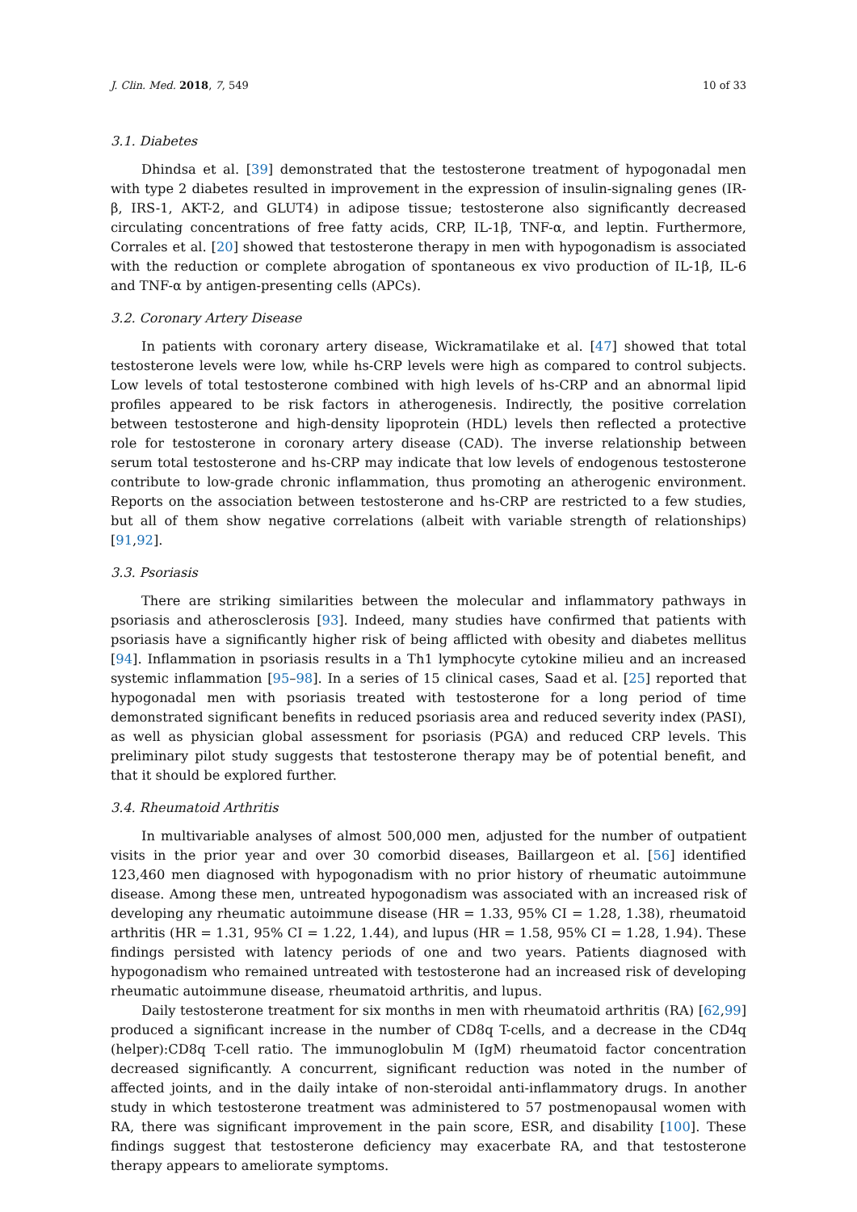J. Clin. Med. 2018, 7, 549 10 of 33
3.1. Diabetes
Dhindsa et al. [39] demonstrated that the testosterone treatment of hypogonadal men with type 2 diabetes resulted in improvement in the expression of insulin-signaling genes (IR-β, IRS-1, AKT-2, and GLUT4) in adipose tissue; testosterone also significantly decreased circulating concentrations of free fatty acids, CRP, IL-1β, TNF-α, and leptin. Furthermore, Corrales et al. [20] showed that testosterone therapy in men with hypogonadism is associated with the reduction or complete abrogation of spontaneous ex vivo production of IL-1β, IL-6 and TNF-α by antigen-presenting cells (APCs).
3.2. Coronary Artery Disease
In patients with coronary artery disease, Wickramatilake et al. [47] showed that total testosterone levels were low, while hs-CRP levels were high as compared to control subjects. Low levels of total testosterone combined with high levels of hs-CRP and an abnormal lipid profiles appeared to be risk factors in atherogenesis. Indirectly, the positive correlation between testosterone and high-density lipoprotein (HDL) levels then reflected a protective role for testosterone in coronary artery disease (CAD). The inverse relationship between serum total testosterone and hs-CRP may indicate that low levels of endogenous testosterone contribute to low-grade chronic inflammation, thus promoting an atherogenic environment. Reports on the association between testosterone and hs-CRP are restricted to a few studies, but all of them show negative correlations (albeit with variable strength of relationships) [91,92].
3.3. Psoriasis
There are striking similarities between the molecular and inflammatory pathways in psoriasis and atherosclerosis [93]. Indeed, many studies have confirmed that patients with psoriasis have a significantly higher risk of being afflicted with obesity and diabetes mellitus [94]. Inflammation in psoriasis results in a Th1 lymphocyte cytokine milieu and an increased systemic inflammation [95–98]. In a series of 15 clinical cases, Saad et al. [25] reported that hypogonadal men with psoriasis treated with testosterone for a long period of time demonstrated significant benefits in reduced psoriasis area and reduced severity index (PASI), as well as physician global assessment for psoriasis (PGA) and reduced CRP levels. This preliminary pilot study suggests that testosterone therapy may be of potential benefit, and that it should be explored further.
3.4. Rheumatoid Arthritis
In multivariable analyses of almost 500,000 men, adjusted for the number of outpatient visits in the prior year and over 30 comorbid diseases, Baillargeon et al. [56] identified 123,460 men diagnosed with hypogonadism with no prior history of rheumatic autoimmune disease. Among these men, untreated hypogonadism was associated with an increased risk of developing any rheumatic autoimmune disease (HR = 1.33, 95% CI = 1.28, 1.38), rheumatoid arthritis (HR = 1.31, 95% CI = 1.22, 1.44), and lupus (HR = 1.58, 95% CI = 1.28, 1.94). These findings persisted with latency periods of one and two years. Patients diagnosed with hypogonadism who remained untreated with testosterone had an increased risk of developing rheumatic autoimmune disease, rheumatoid arthritis, and lupus.
Daily testosterone treatment for six months in men with rheumatoid arthritis (RA) [62,99] produced a significant increase in the number of CD8q T-cells, and a decrease in the CD4q (helper):CD8q T-cell ratio. The immunoglobulin M (IgM) rheumatoid factor concentration decreased significantly. A concurrent, significant reduction was noted in the number of affected joints, and in the daily intake of non-steroidal anti-inflammatory drugs. In another study in which testosterone treatment was administered to 57 postmenopausal women with RA, there was significant improvement in the pain score, ESR, and disability [100]. These findings suggest that testosterone deficiency may exacerbate RA, and that testosterone therapy appears to ameliorate symptoms.